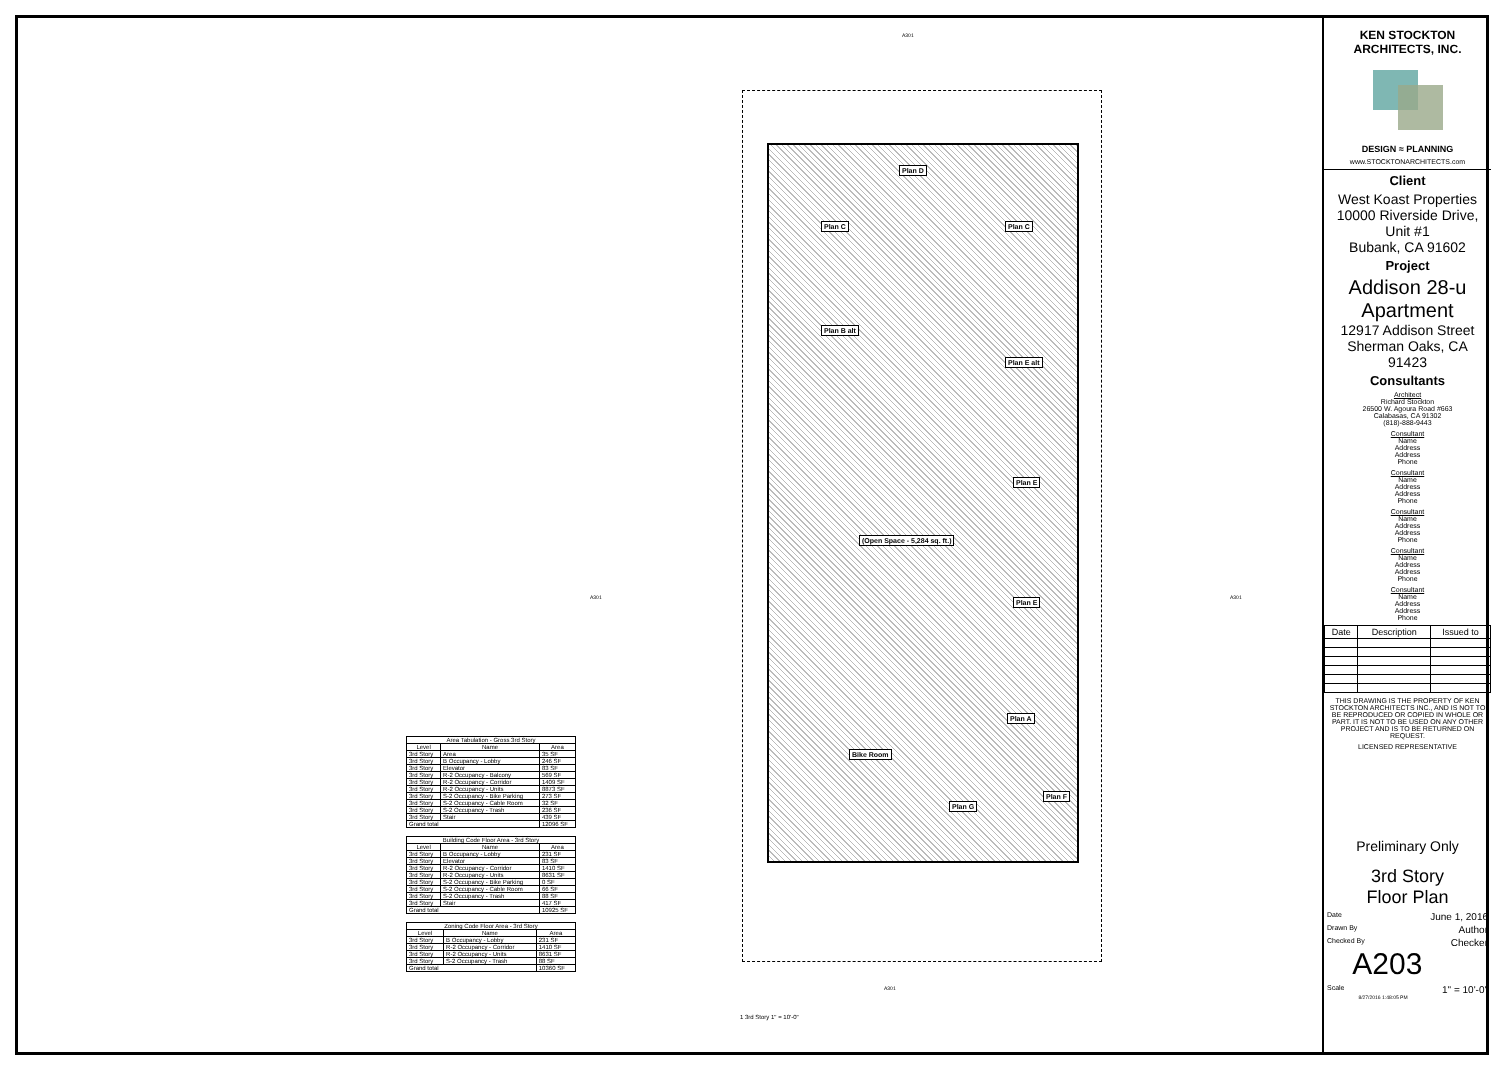Plan D
Plan C Plan C
Plan B alt
Plan E alt
Plan E
(Open Space - 5,284 sq. ft.)
Plan E
Plan A
Bike Room
Plan G
Plan F
1 3rd Story 1" = 10'-0"
A301 A301
A301
A301
| Area Tabulation - Gross 3rd Story | | |
| --- | --- | --- |
| Level | Name | Area |
| 3rd Story | Area | 35 SF |
| 3rd Story | B Occupancy - Lobby | 246 SF |
| 3rd Story | Elevator | 83 SF |
| 3rd Story | R-2 Occupancy - Balcony | 569 SF |
| 3rd Story | R-2 Occupancy - Corridor | 1409 SF |
| 3rd Story | R-2 Occupancy - Units | 8873 SF |
| 3rd Story | S-2 Occupancy - Bike Parking | 273 SF |
| 3rd Story | S-2 Occupancy - Cable Room | 32 SF |
| 3rd Story | S-2 Occupancy - Trash | 236 SF |
| 3rd Story | Stair | 439 SF |
| Grand total | | 12096 SF |
| Building Code Floor Area - 3rd Story | | |
| --- | --- | --- |
| Level | Name | Area |
| 3rd Story | B Occupancy - Lobby | 231 SF |
| 3rd Story | Elevator | 83 SF |
| 3rd Story | R-2 Occupancy - Corridor | 1410 SF |
| 3rd Story | R-2 Occupancy - Units | 8631 SF |
| 3rd Story | S-2 Occupancy - Bike Parking | 0 SF |
| 3rd Story | S-2 Occupancy - Cable Room | 66 SF |
| 3rd Story | S-2 Occupancy - Trash | 88 SF |
| 3rd Story | Stair | 417 SF |
| Grand total | | 10925 SF |
| Zoning Code Floor Area - 3rd Story | | |
| --- | --- | --- |
| Level | Name | Area |
| 3rd Story | B Occupancy - Lobby | 231 SF |
| 3rd Story | R-2 Occupancy - Corridor | 1410 SF |
| 3rd Story | R-2 Occupancy - Units | 8631 SF |
| 3rd Story | S-2 Occupancy - Trash | 88 SF |
| Grand total | | 10360 SF |
KEN STOCKTON
ARCHITECTS, INC.
DESIGN ≈ PLANNING
www.STOCKTONARCHITECTS.com
Client
West Koast Properties
10000 Riverside Drive,
Unit #1
Bubank, CA 91602
Project
Addison 28-u
Apartment
12917 Addison Street
Sherman Oaks, CA
91423
Consultants
Architect
Richard Stockton
26500 W. Agoura Road #663
Calabasas, CA 91302
(818)-888-9443
Consultant
Name
Address
Address
Phone
Consultant
Name
Address
Address
Phone
Consultant
Name
Address
Address
Phone
Consultant
Name
Address
Address
Phone
Consultant
Name
Address
Address
Phone
| Date | Description | Issued to |
THIS DRAWING IS THE PROPERTY OF KEN STOCKTON ARCHITECTS INC., AND IS NOT TO BE REPRODUCED OR COPIED IN WHOLE OR PART. IT IS NOT TO BE USED ON ANY OTHER PROJECT AND IS TO BE RETURNED ON REQUEST.
LICENSED REPRESENTATIVE
Preliminary Only
3rd Story
Floor Plan
Date June 1, 2016
Drawn By Author
Checked By Checker
A203
Scale 1" = 10'-0"
8/27/2016 1:48:05 PM